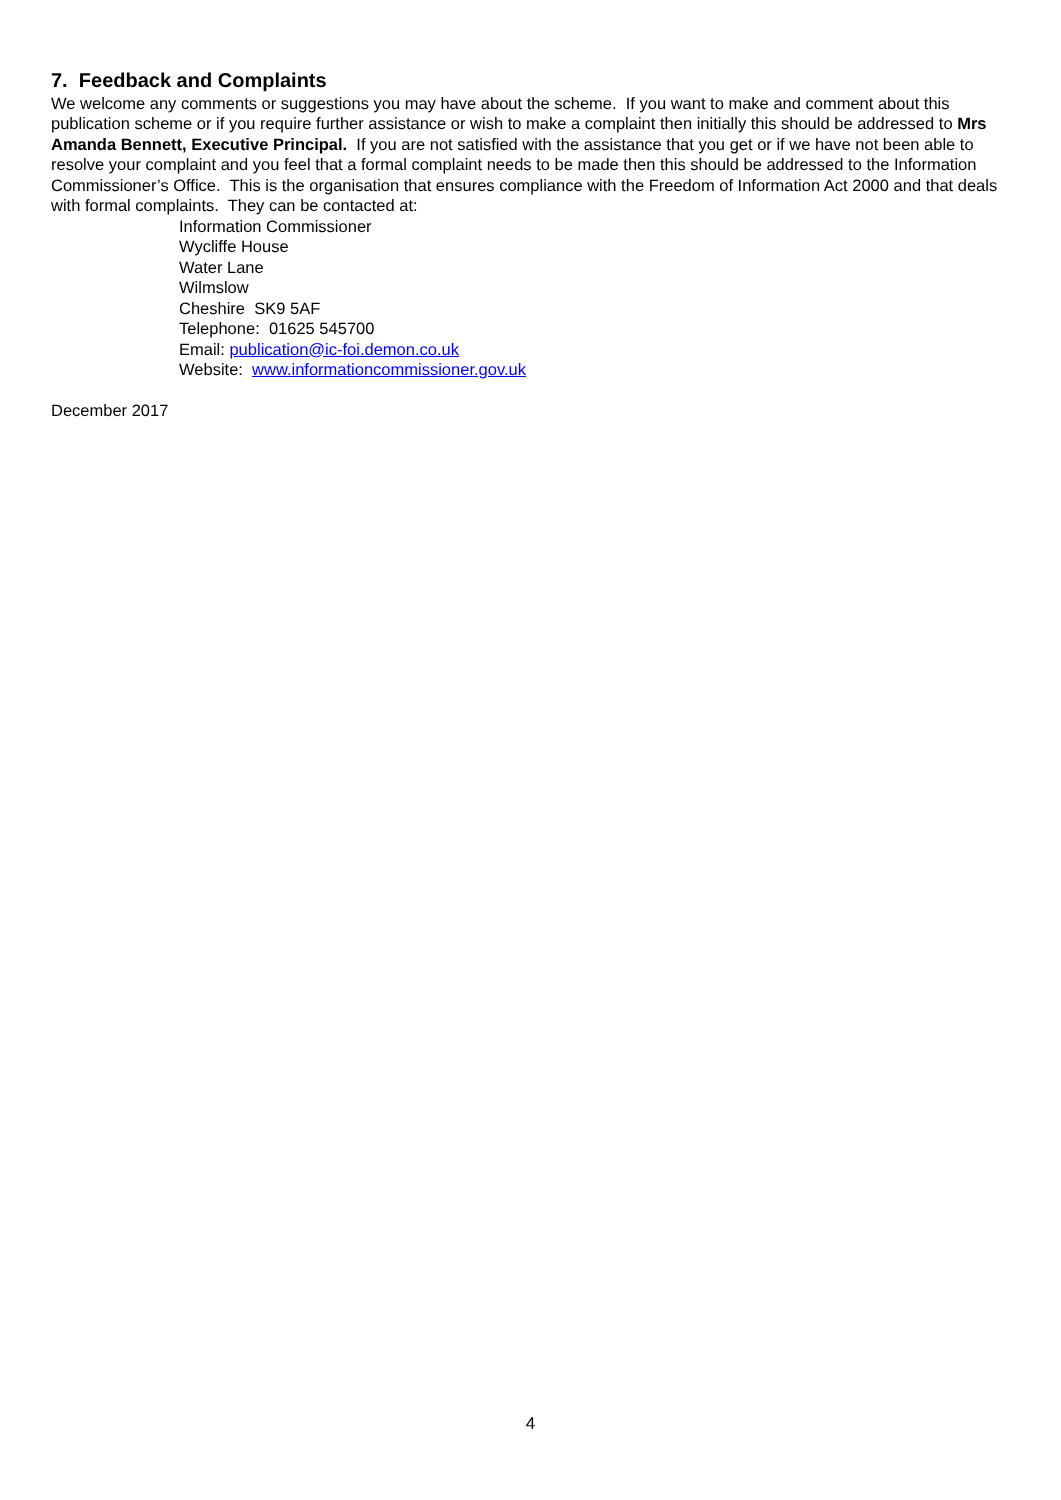7. Feedback and Complaints
We welcome any comments or suggestions you may have about the scheme. If you want to make and comment about this publication scheme or if you require further assistance or wish to make a complaint then initially this should be addressed to Mrs Amanda Bennett, Executive Principal. If you are not satisfied with the assistance that you get or if we have not been able to resolve your complaint and you feel that a formal complaint needs to be made then this should be addressed to the Information Commissioner’s Office. This is the organisation that ensures compliance with the Freedom of Information Act 2000 and that deals with formal complaints. They can be contacted at:
Information Commissioner
Wycliffe House
Water Lane
Wilmslow
Cheshire SK9 5AF
Telephone: 01625 545700
Email: publication@ic-foi.demon.co.uk
Website: www.informationcommissioner.gov.uk
December 2017
4